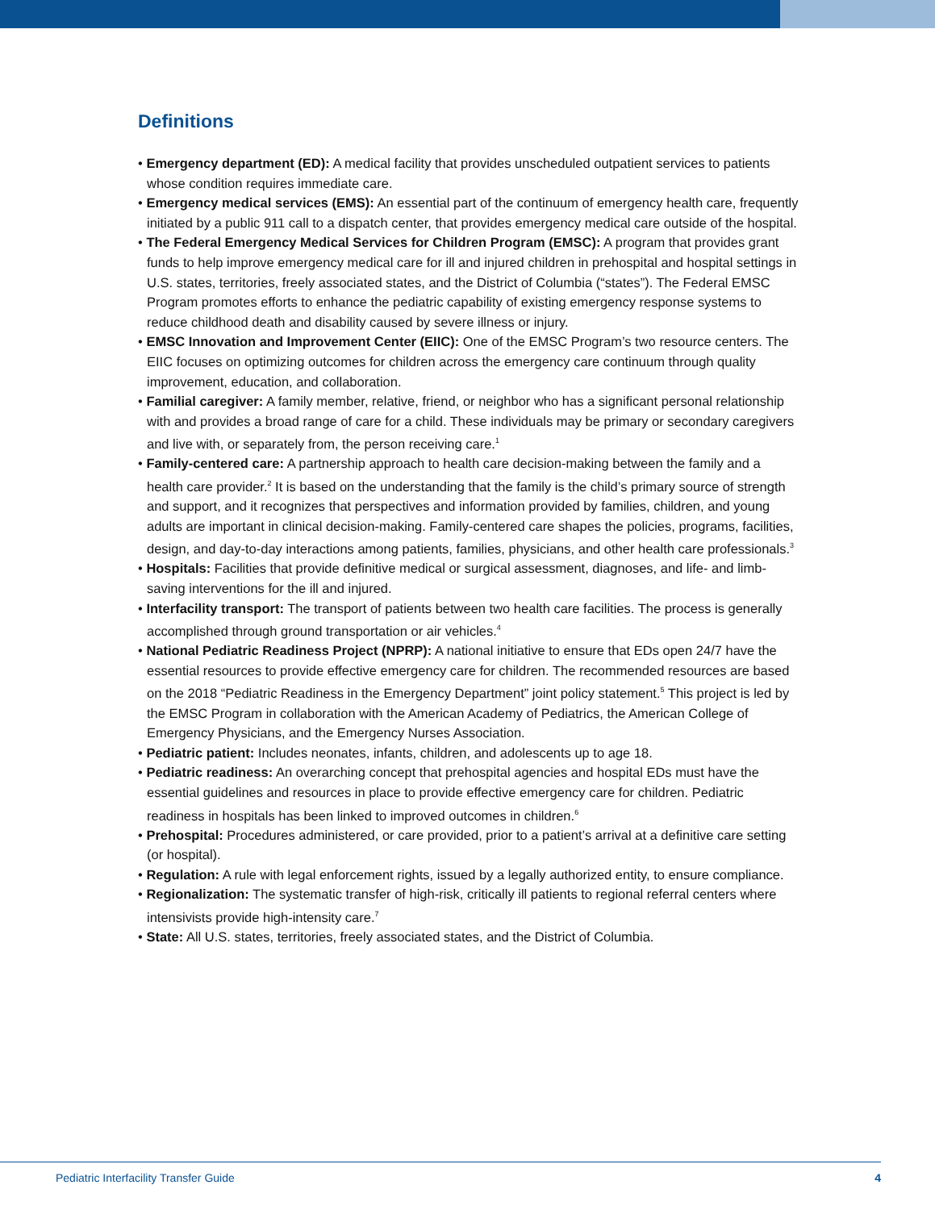Definitions
• Emergency department (ED): A medical facility that provides unscheduled outpatient services to patients whose condition requires immediate care.
• Emergency medical services (EMS): An essential part of the continuum of emergency health care, frequently initiated by a public 911 call to a dispatch center, that provides emergency medical care outside of the hospital.
• The Federal Emergency Medical Services for Children Program (EMSC): A program that provides grant funds to help improve emergency medical care for ill and injured children in prehospital and hospital settings in U.S. states, territories, freely associated states, and the District of Columbia (“states”). The Federal EMSC Program promotes efforts to enhance the pediatric capability of existing emergency response systems to reduce childhood death and disability caused by severe illness or injury.
• EMSC Innovation and Improvement Center (EIIC): One of the EMSC Program’s two resource centers. The EIIC focuses on optimizing outcomes for children across the emergency care continuum through quality improvement, education, and collaboration.
• Familial caregiver: A family member, relative, friend, or neighbor who has a significant personal relationship with and provides a broad range of care for a child. These individuals may be primary or secondary caregivers and live with, or separately from, the person receiving care.<sup>1</sup>
• Family-centered care: A partnership approach to health care decision-making between the family and a health care provider.<sup>2</sup> It is based on the understanding that the family is the child’s primary source of strength and support, and it recognizes that perspectives and information provided by families, children, and young adults are important in clinical decision-making. Family-centered care shapes the policies, programs, facilities, design, and day-to-day interactions among patients, families, physicians, and other health care professionals.<sup>3</sup>
• Hospitals: Facilities that provide definitive medical or surgical assessment, diagnoses, and life- and limb-saving interventions for the ill and injured.
• Interfacility transport: The transport of patients between two health care facilities. The process is generally accomplished through ground transportation or air vehicles.<sup>4</sup>
• National Pediatric Readiness Project (NPRP): A national initiative to ensure that EDs open 24/7 have the essential resources to provide effective emergency care for children. The recommended resources are based on the 2018 “Pediatric Readiness in the Emergency Department” joint policy statement.<sup>5</sup> This project is led by the EMSC Program in collaboration with the American Academy of Pediatrics, the American College of Emergency Physicians, and the Emergency Nurses Association.
• Pediatric patient: Includes neonates, infants, children, and adolescents up to age 18.
• Pediatric readiness: An overarching concept that prehospital agencies and hospital EDs must have the essential guidelines and resources in place to provide effective emergency care for children. Pediatric readiness in hospitals has been linked to improved outcomes in children.<sup>6</sup>
• Prehospital: Procedures administered, or care provided, prior to a patient’s arrival at a definitive care setting (or hospital).
• Regulation: A rule with legal enforcement rights, issued by a legally authorized entity, to ensure compliance.
• Regionalization: The systematic transfer of high-risk, critically ill patients to regional referral centers where intensivists provide high-intensity care.<sup>7</sup>
• State: All U.S. states, territories, freely associated states, and the District of Columbia.
Pediatric Interfacility Transfer Guide 4